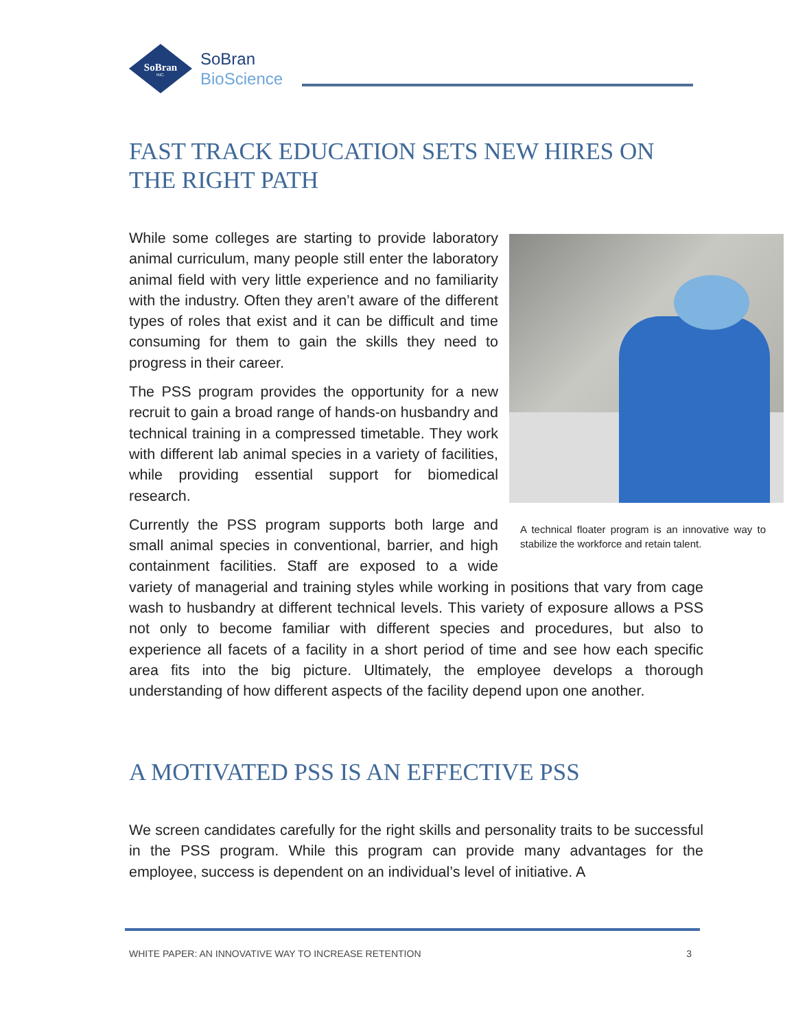SoBran
INC.
SoBran
BioScience
FAST TRACK EDUCATION SETS NEW HIRES ON THE RIGHT PATH
A technical floater program is an innovative way to stabilize the workforce and retain talent.
While some colleges are starting to provide laboratory animal curriculum, many people still enter the laboratory animal field with very little experience and no familiarity with the industry. Often they aren’t aware of the different types of roles that exist and it can be difficult and time consuming for them to gain the skills they need to progress in their career.
The PSS program provides the opportunity for a new recruit to gain a broad range of hands-on husbandry and technical training in a compressed timetable. They work with different lab animal species in a variety of facilities, while providing essential support for biomedical research.
Currently the PSS program supports both large and small animal species in conventional, barrier, and high containment facilities. Staff are exposed to a wide variety of managerial and training styles while working in positions that vary from cage wash to husbandry at different technical levels. This variety of exposure allows a PSS not only to become familiar with different species and procedures, but also to experience all facets of a facility in a short period of time and see how each specific area fits into the big picture. Ultimately, the employee develops a thorough understanding of how different aspects of the facility depend upon one another.
A MOTIVATED PSS IS AN EFFECTIVE PSS
We screen candidates carefully for the right skills and personality traits to be successful in the PSS program. While this program can provide many advantages for the employee, success is dependent on an individual’s level of initiative. A
WHITE PAPER: AN INNOVATIVE WAY TO INCREASE RETENTION 3